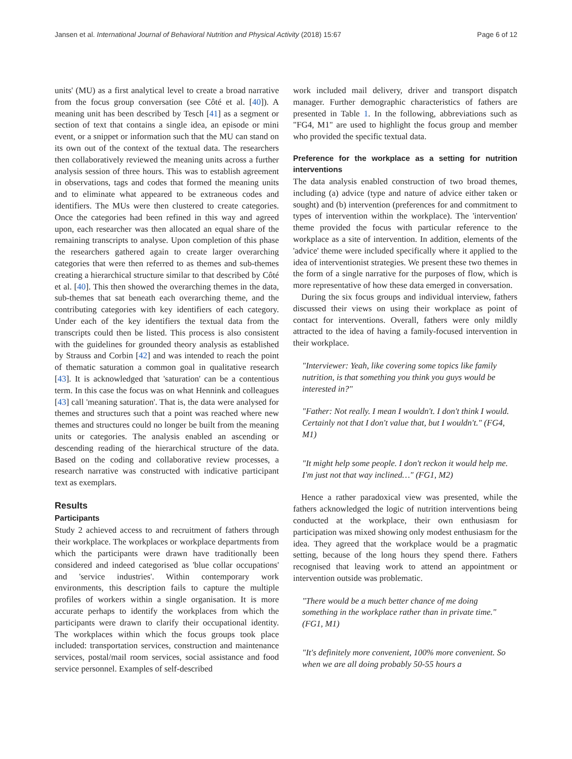Jansen et al. International Journal of Behavioral Nutrition and Physical Activity (2018) 15:67 Page 6 of 12
units' (MU) as a first analytical level to create a broad narrative from the focus group conversation (see Côté et al. [40]). A meaning unit has been described by Tesch [41] as a segment or section of text that contains a single idea, an episode or mini event, or a snippet or information such that the MU can stand on its own out of the context of the textual data. The researchers then collaboratively reviewed the meaning units across a further analysis session of three hours. This was to establish agreement in observations, tags and codes that formed the meaning units and to eliminate what appeared to be extraneous codes and identifiers. The MUs were then clustered to create categories. Once the categories had been refined in this way and agreed upon, each researcher was then allocated an equal share of the remaining transcripts to analyse. Upon completion of this phase the researchers gathered again to create larger overarching categories that were then referred to as themes and sub-themes creating a hierarchical structure similar to that described by Côté et al. [40]. This then showed the overarching themes in the data, sub-themes that sat beneath each overarching theme, and the contributing categories with key identifiers of each category. Under each of the key identifiers the textual data from the transcripts could then be listed. This process is also consistent with the guidelines for grounded theory analysis as established by Strauss and Corbin [42] and was intended to reach the point of thematic saturation a common goal in qualitative research [43]. It is acknowledged that 'saturation' can be a contentious term. In this case the focus was on what Hennink and colleagues [43] call 'meaning saturation'. That is, the data were analysed for themes and structures such that a point was reached where new themes and structures could no longer be built from the meaning units or categories. The analysis enabled an ascending or descending reading of the hierarchical structure of the data. Based on the coding and collaborative review processes, a research narrative was constructed with indicative participant text as exemplars.
Results
Participants
Study 2 achieved access to and recruitment of fathers through their workplace. The workplaces or workplace departments from which the participants were drawn have traditionally been considered and indeed categorised as 'blue collar occupations' and 'service industries'. Within contemporary work environments, this description fails to capture the multiple profiles of workers within a single organisation. It is more accurate perhaps to identify the workplaces from which the participants were drawn to clarify their occupational identity. The workplaces within which the focus groups took place included: transportation services, construction and maintenance services, postal/mail room services, social assistance and food service personnel. Examples of self-described
work included mail delivery, driver and transport dispatch manager. Further demographic characteristics of fathers are presented in Table 1. In the following, abbreviations such as "FG4, M1" are used to highlight the focus group and member who provided the specific textual data.
Preference for the workplace as a setting for nutrition interventions
The data analysis enabled construction of two broad themes, including (a) advice (type and nature of advice either taken or sought) and (b) intervention (preferences for and commitment to types of intervention within the workplace). The 'intervention' theme provided the focus with particular reference to the workplace as a site of intervention. In addition, elements of the 'advice' theme were included specifically where it applied to the idea of interventionist strategies. We present these two themes in the form of a single narrative for the purposes of flow, which is more representative of how these data emerged in conversation.
During the six focus groups and individual interview, fathers discussed their views on using their workplace as point of contact for interventions. Overall, fathers were only mildly attracted to the idea of having a family-focused intervention in their workplace.
"Interviewer: Yeah, like covering some topics like family nutrition, is that something you think you guys would be interested in?"
"Father: Not really. I mean I wouldn't. I don't think I would. Certainly not that I don't value that, but I wouldn't." (FG4, M1)
"It might help some people. I don't reckon it would help me. I'm just not that way inclined…" (FG1, M2)
Hence a rather paradoxical view was presented, while the fathers acknowledged the logic of nutrition interventions being conducted at the workplace, their own enthusiasm for participation was mixed showing only modest enthusiasm for the idea. They agreed that the workplace would be a pragmatic setting, because of the long hours they spend there. Fathers recognised that leaving work to attend an appointment or intervention outside was problematic.
"There would be a much better chance of me doing something in the workplace rather than in private time." (FG1, M1)
"It's definitely more convenient, 100% more convenient. So when we are all doing probably 50-55 hours a